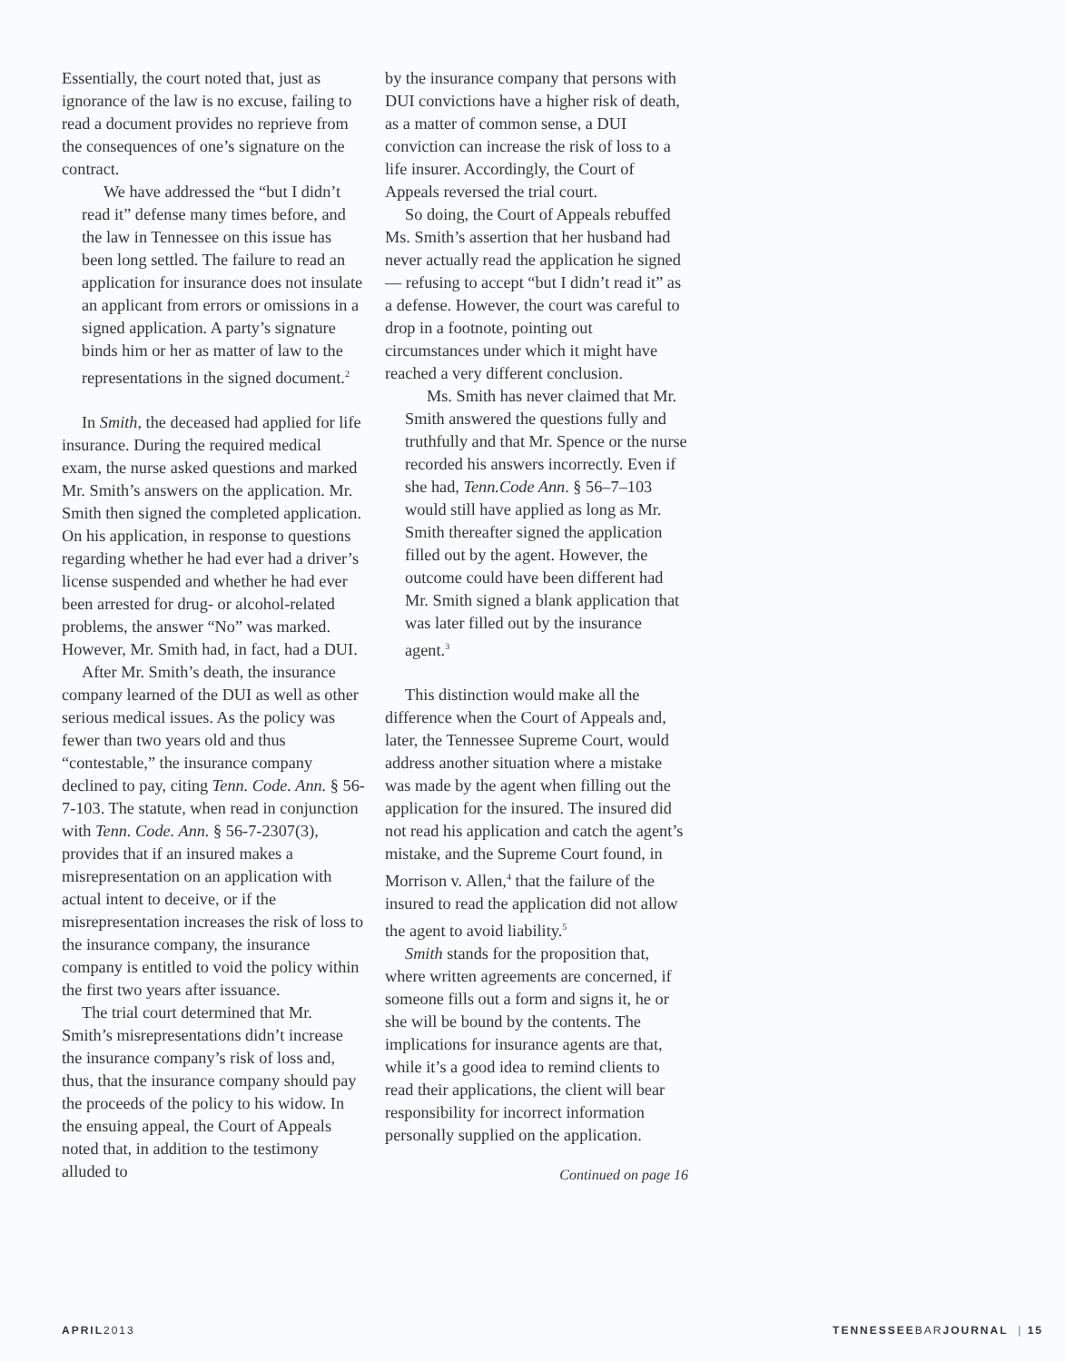Essentially, the court noted that, just as ignorance of the law is no excuse, failing to read a document provides no reprieve from the consequences of one’s signature on the contract.
We have addressed the “but I didn’t read it” defense many times before, and the law in Tennessee on this issue has been long settled. The failure to read an application for insurance does not insulate an applicant from errors or omissions in a signed application. A party’s signature binds him or her as matter of law to the representations in the signed document.<sup>2</sup>
In Smith, the deceased had applied for life insurance. During the required medical exam, the nurse asked questions and marked Mr. Smith’s answers on the application. Mr. Smith then signed the completed application. On his application, in response to questions regarding whether he had ever had a driver’s license suspended and whether he had ever been arrested for drug- or alcohol-related problems, the answer “No” was marked. However, Mr. Smith had, in fact, had a DUI.
After Mr. Smith’s death, the insurance company learned of the DUI as well as other serious medical issues. As the policy was fewer than two years old and thus “contestable,” the insurance company declined to pay, citing Tenn. Code. Ann. § 56-7-103. The statute, when read in conjunction with Tenn. Code. Ann. § 56-7-2307(3), provides that if an insured makes a misrepresentation on an application with actual intent to deceive, or if the misrepresentation increases the risk of loss to the insurance company, the insurance company is entitled to void the policy within the first two years after issuance.
The trial court determined that Mr. Smith’s misrepresentations didn’t increase the insurance company’s risk of loss and, thus, that the insurance company should pay the proceeds of the policy to his widow. In the ensuing appeal, the Court of Appeals noted that, in addition to the testimony alluded to
by the insurance company that persons with DUI convictions have a higher risk of death, as a matter of common sense, a DUI conviction can increase the risk of loss to a life insurer. Accordingly, the Court of Appeals reversed the trial court.
So doing, the Court of Appeals rebuffed Ms. Smith’s assertion that her husband had never actually read the application he signed — refusing to accept “but I didn’t read it” as a defense. However, the court was careful to drop in a footnote, pointing out circumstances under which it might have reached a very different conclusion.
Ms. Smith has never claimed that Mr. Smith answered the questions fully and truthfully and that Mr. Spence or the nurse recorded his answers incorrectly. Even if she had, Tenn.Code Ann. § 56–7–103 would still have applied as long as Mr. Smith thereafter signed the application filled out by the agent. However, the outcome could have been different had Mr. Smith signed a blank application that was later filled out by the insurance agent.<sup>3</sup>
This distinction would make all the difference when the Court of Appeals and, later, the Tennessee Supreme Court, would address another situation where a mistake was made by the agent when filling out the application for the insured. The insured did not read his application and catch the agent’s mistake, and the Supreme Court found, in Morrison v. Allen,<sup>4</sup> that the failure of the insured to read the application did not allow the agent to avoid liability.<sup>5</sup>
Smith stands for the proposition that, where written agreements are concerned, if someone fills out a form and signs it, he or she will be bound by the contents. The implications for insurance agents are that, while it’s a good idea to remind clients to read their applications, the client will bear responsibility for incorrect information personally supplied on the application.
Continued on page 16
APRIL2013 TENNESSEEBARJOURNAL | 15